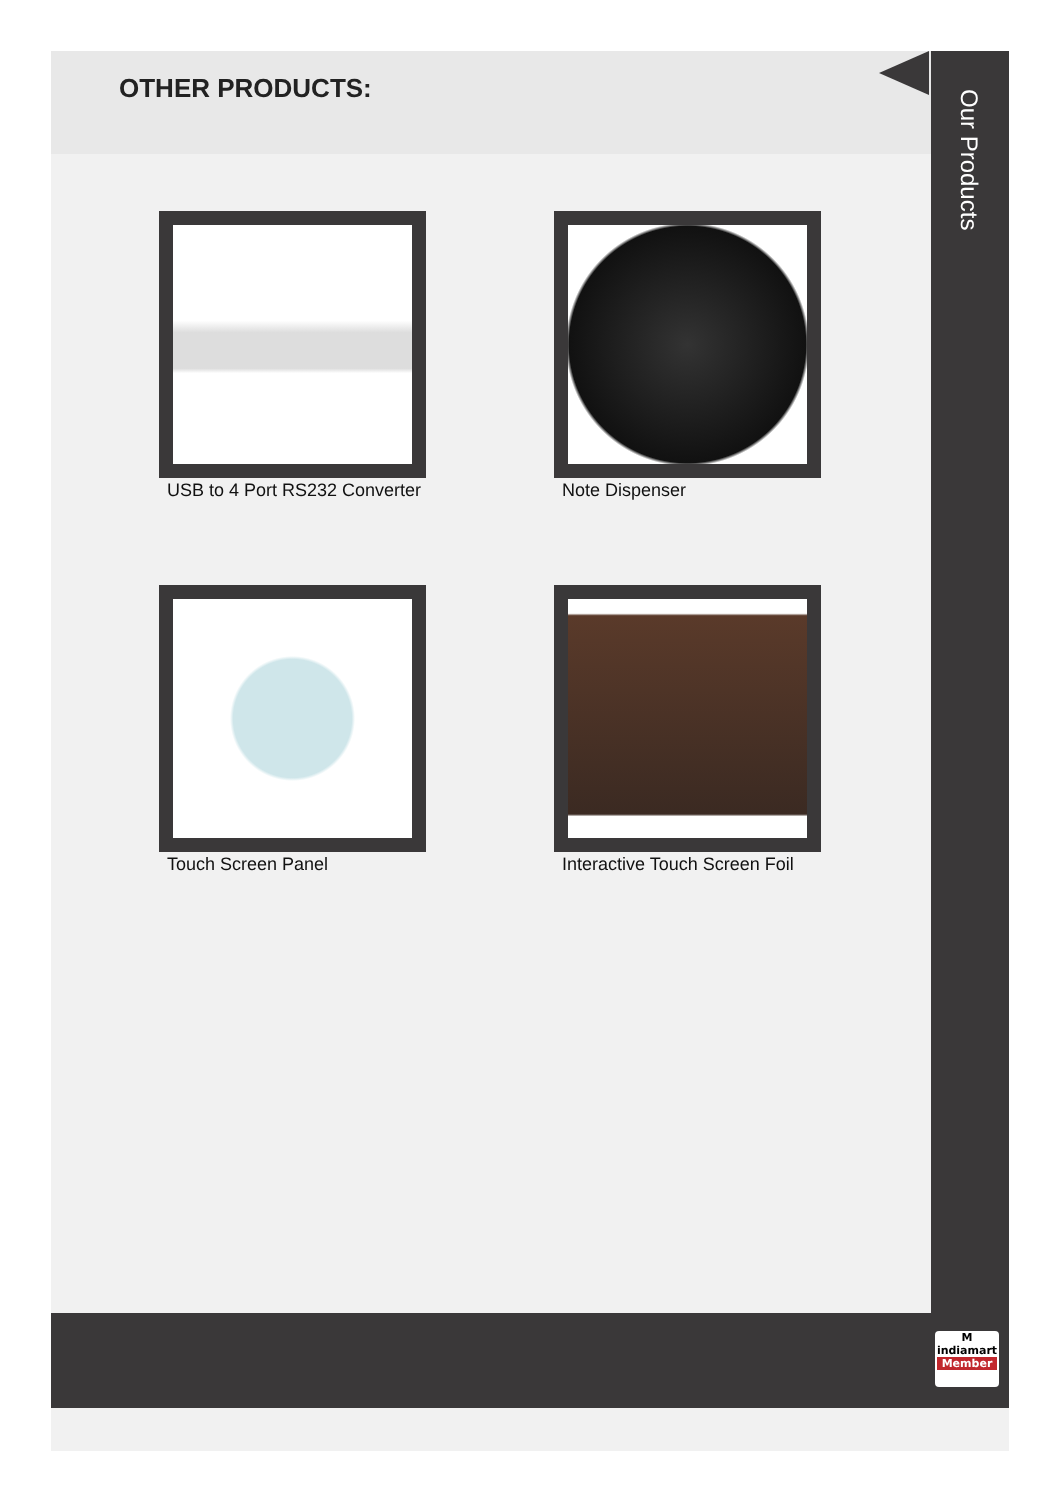OTHER PRODUCTS:
Our Products
USB to 4 Port RS232 Converter
Note Dispenser
Touch Screen Panel
Interactive Touch Screen Foil
M
indiamart
Member